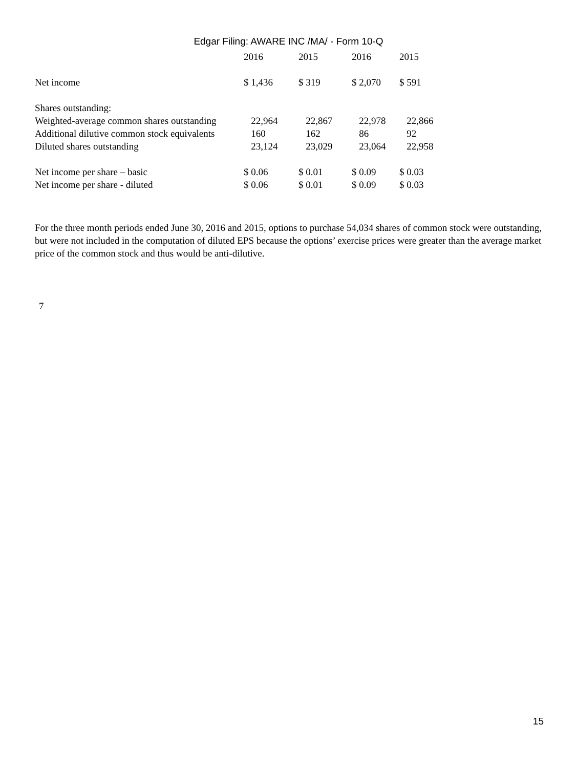Edgar Filing: AWARE INC /MA/ - Form 10-Q
| | 2016 | 2015 | 2016 | 2015 |
| Net income | $ 1,436 | $ 319 | $ 2,070 | $ 591 |
| Shares outstanding: | | | | |
| Weighted-average common shares outstanding | 22,964 | 22,867 | 22,978 | 22,866 |
| Additional dilutive common stock equivalents | 160 | 162 | 86 | 92 |
| Diluted shares outstanding | 23,124 | 23,029 | 23,064 | 22,958 |
| Net income per share – basic | $ 0.06 | $ 0.01 | $ 0.09 | $ 0.03 |
| Net income per share - diluted | $ 0.06 | $ 0.01 | $ 0.09 | $ 0.03 |
For the three month periods ended June 30, 2016 and 2015, options to purchase 54,034 shares of common stock were outstanding, but were not included in the computation of diluted EPS because the options’ exercise prices were greater than the average market price of the common stock and thus would be anti-dilutive.
7
15